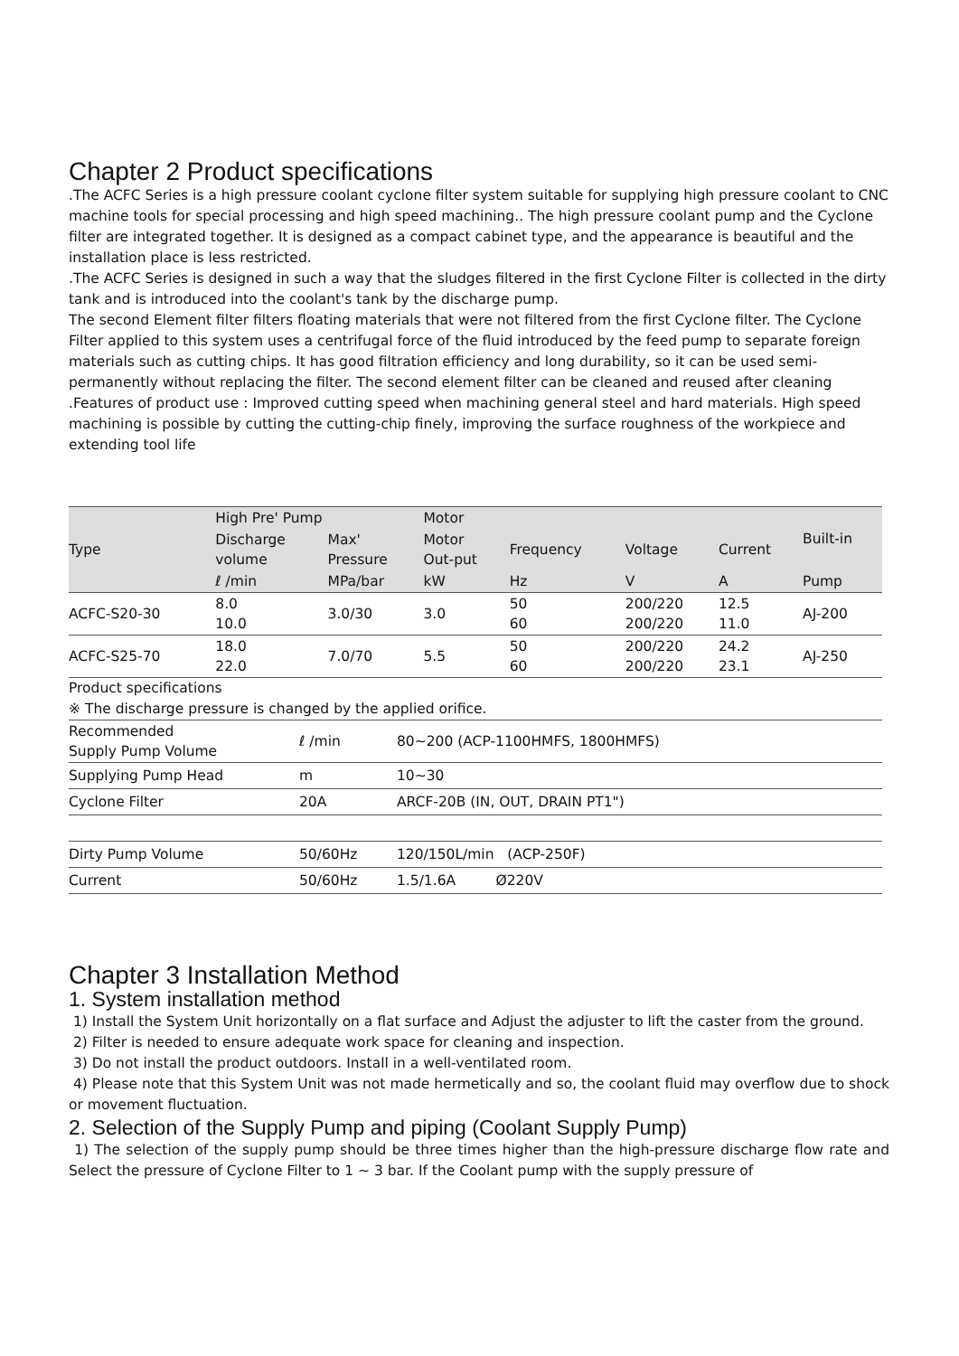Chapter 2 Product specifications
.The ACFC Series is a high pressure coolant cyclone filter system suitable for supplying high pressure coolant to CNC machine tools for special processing and high speed machining.. The high pressure coolant pump and the Cyclone filter are integrated together. It is designed as a compact cabinet type, and the appearance is beautiful and the installation place is less restricted.
.The ACFC Series is designed in such a way that the sludges filtered in the first Cyclone Filter is collected in the dirty tank and is introduced into the coolant's tank by the discharge pump.
The second Element filter filters floating materials that were not filtered from the first Cyclone filter. The Cyclone Filter applied to this system uses a centrifugal force of the fluid introduced by the feed pump to separate foreign materials such as cutting chips. It has good filtration efficiency and long durability, so it can be used semi-permanently without replacing the filter. The second element filter can be cleaned and reused after cleaning
.Features of product use : Improved cutting speed when machining general steel and hard materials. High speed machining is possible by cutting the cutting-chip finely, improving the surface roughness of the workpiece and extending tool life
| Type | High Pre' Pump | | Motor | | | | Built-in |
| --- | --- | --- | --- | --- | --- | --- | --- |
| | Discharge volume | Max' Pressure | Motor Out-put | Frequency | Voltage | Current | |
| | ℓ /min | MPa/bar | kW | Hz | V | A | Pump |
| ACFC-S20-30 | 8.0 10.0 | 3.0/30 | 3.0 | 50 60 | 200/220 200/220 | 12.5 11.0 | AJ-200 |
| ACFC-S25-70 | 18.0 22.0 | 7.0/70 | 5.5 | 50 60 | 200/220 200/220 | 24.2 23.1 | AJ-250 |
Product specifications
※ The discharge pressure is changed by the applied orifice.
| Recommended Supply Pump Volume | ℓ /min | 80~200 (ACP-1100HMFS, 1800HMFS) |
| Supplying Pump Head | m | 10~30 |
| Cyclone Filter | 20A | ARCF-20B (IN, OUT, DRAIN PT1") |
| Dirty Pump Volume | 50/60Hz | 120/150L/min (ACP-250F) |
| Current | 50/60Hz | 1.5/1.6A Ø220V |
Chapter 3 Installation Method
1. System installation method
1) Install the System Unit horizontally on a flat surface and Adjust the adjuster to lift the caster from the ground.
2) Filter is needed to ensure adequate work space for cleaning and inspection.
3) Do not install the product outdoors. Install in a well-ventilated room.
4) Please note that this System Unit was not made hermetically and so, the coolant fluid may overflow due to shock or movement fluctuation.
2. Selection of the Supply Pump and piping (Coolant Supply Pump)
1) The selection of the supply pump should be three times higher than the high-pressure discharge flow rate and Select the pressure of Cyclone Filter to 1 ~ 3 bar. If the Coolant pump with the supply pressure of